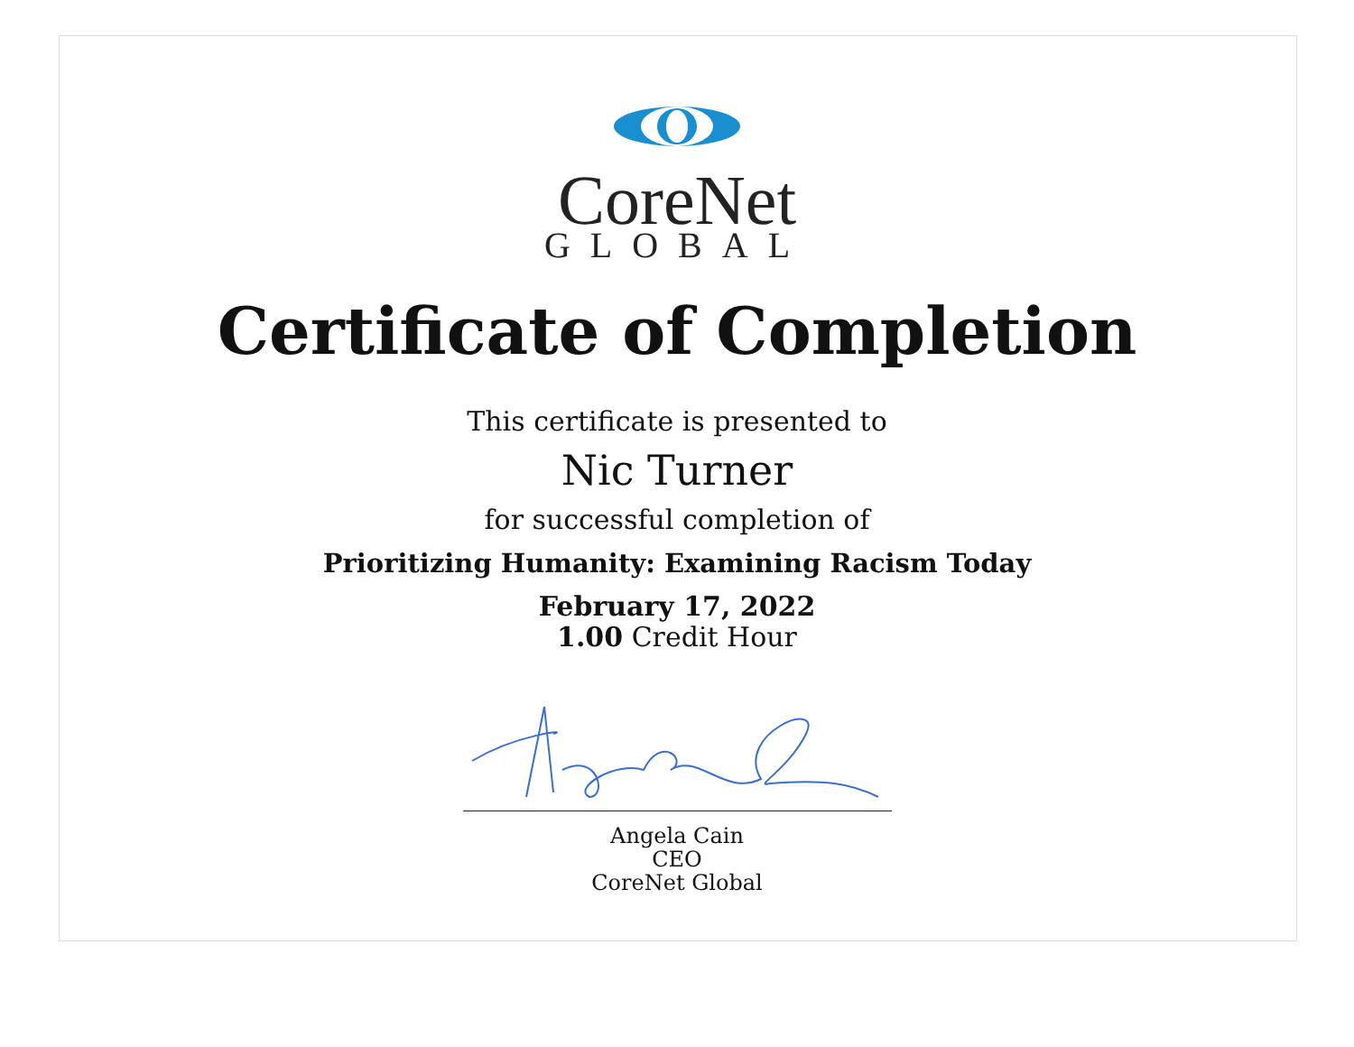CoreNet
GLOBAL
Certificate of Completion
This certificate is presented to
Nic Turner
for successful completion of
Prioritizing Humanity: Examining Racism Today
February 17, 2022
1.00 Credit Hour
Angela Cain
CEO
CoreNet Global